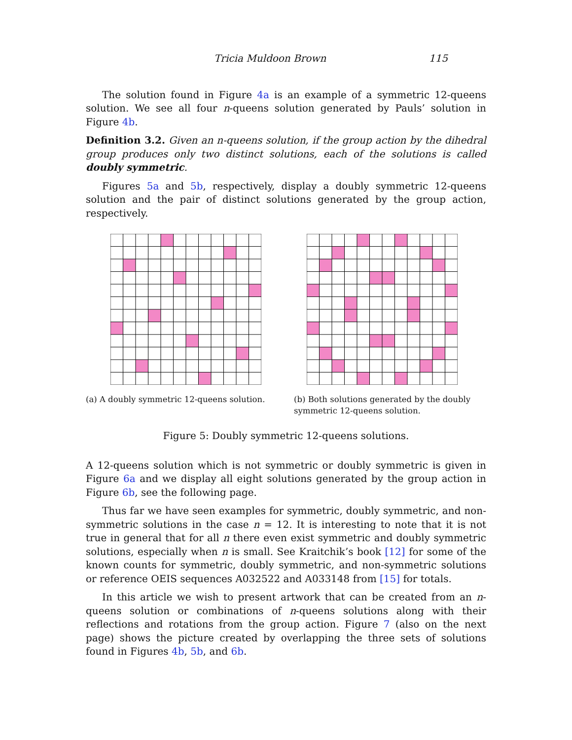Tricia Muldoon Brown 115
The solution found in Figure 4a is an example of a symmetric 12-queens solution. We see all four n-queens solution generated by Pauls’ solution in Figure 4b.
Definition 3.2. Given an n-queens solution, if the group action by the dihedral group produces only two distinct solutions, each of the solutions is called doubly symmetric.
Figures 5a and 5b, respectively, display a doubly symmetric 12-queens solution and the pair of distinct solutions generated by the group action, respectively.
(a) A doubly symmetric 12-queens solution.
(b) Both solutions generated by the doubly symmetric 12-queens solution.
Figure 5: Doubly symmetric 12-queens solutions.
A 12-queens solution which is not symmetric or doubly symmetric is given in Figure 6a and we display all eight solutions generated by the group action in Figure 6b, see the following page.
Thus far we have seen examples for symmetric, doubly symmetric, and non-symmetric solutions in the case n = 12. It is interesting to note that it is not true in general that for all n there even exist symmetric and doubly symmetric solutions, especially when n is small. See Kraitchik’s book [12] for some of the known counts for symmetric, doubly symmetric, and non-symmetric solutions or reference OEIS sequences A032522 and A033148 from [15] for totals.
In this article we wish to present artwork that can be created from an n-queens solution or combinations of n-queens solutions along with their reflections and rotations from the group action. Figure 7 (also on the next page) shows the picture created by overlapping the three sets of solutions found in Figures 4b, 5b, and 6b.